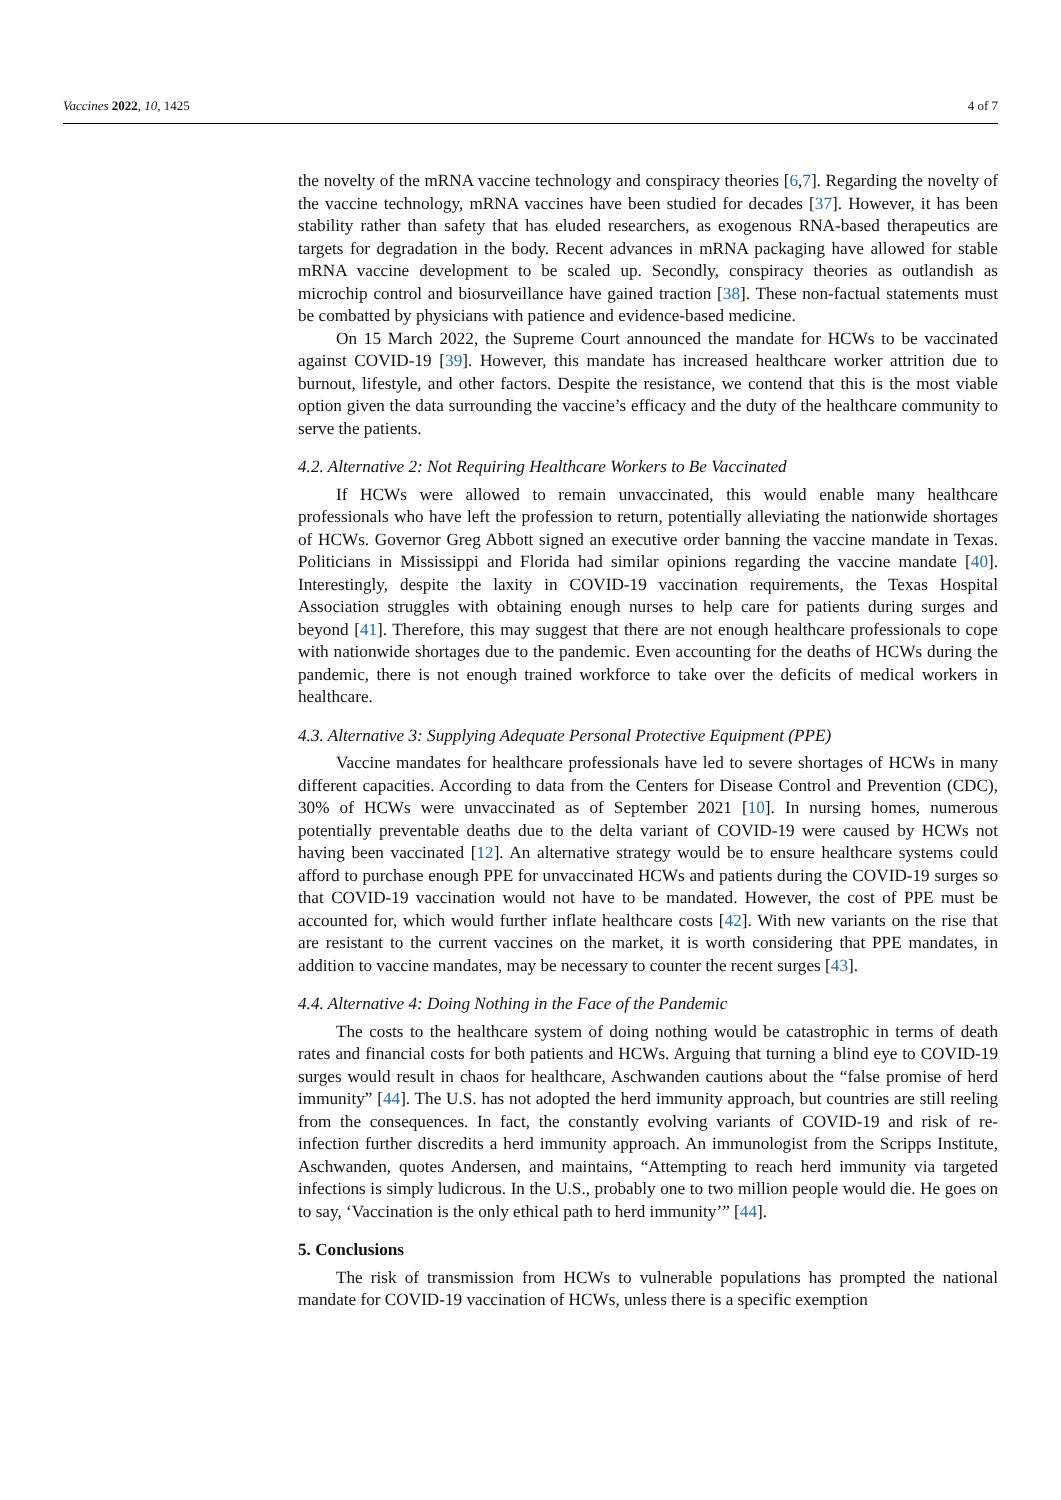Vaccines 2022, 10, 1425 4 of 7
the novelty of the mRNA vaccine technology and conspiracy theories [6,7]. Regarding the novelty of the vaccine technology, mRNA vaccines have been studied for decades [37]. However, it has been stability rather than safety that has eluded researchers, as exogenous RNA-based therapeutics are targets for degradation in the body. Recent advances in mRNA packaging have allowed for stable mRNA vaccine development to be scaled up. Secondly, conspiracy theories as outlandish as microchip control and biosurveillance have gained traction [38]. These non-factual statements must be combatted by physicians with patience and evidence-based medicine.
On 15 March 2022, the Supreme Court announced the mandate for HCWs to be vaccinated against COVID-19 [39]. However, this mandate has increased healthcare worker attrition due to burnout, lifestyle, and other factors. Despite the resistance, we contend that this is the most viable option given the data surrounding the vaccine’s efficacy and the duty of the healthcare community to serve the patients.
4.2. Alternative 2: Not Requiring Healthcare Workers to Be Vaccinated
If HCWs were allowed to remain unvaccinated, this would enable many healthcare professionals who have left the profession to return, potentially alleviating the nationwide shortages of HCWs. Governor Greg Abbott signed an executive order banning the vaccine mandate in Texas. Politicians in Mississippi and Florida had similar opinions regarding the vaccine mandate [40]. Interestingly, despite the laxity in COVID-19 vaccination requirements, the Texas Hospital Association struggles with obtaining enough nurses to help care for patients during surges and beyond [41]. Therefore, this may suggest that there are not enough healthcare professionals to cope with nationwide shortages due to the pandemic. Even accounting for the deaths of HCWs during the pandemic, there is not enough trained workforce to take over the deficits of medical workers in healthcare.
4.3. Alternative 3: Supplying Adequate Personal Protective Equipment (PPE)
Vaccine mandates for healthcare professionals have led to severe shortages of HCWs in many different capacities. According to data from the Centers for Disease Control and Prevention (CDC), 30% of HCWs were unvaccinated as of September 2021 [10]. In nursing homes, numerous potentially preventable deaths due to the delta variant of COVID-19 were caused by HCWs not having been vaccinated [12]. An alternative strategy would be to ensure healthcare systems could afford to purchase enough PPE for unvaccinated HCWs and patients during the COVID-19 surges so that COVID-19 vaccination would not have to be mandated. However, the cost of PPE must be accounted for, which would further inflate healthcare costs [42]. With new variants on the rise that are resistant to the current vaccines on the market, it is worth considering that PPE mandates, in addition to vaccine mandates, may be necessary to counter the recent surges [43].
4.4. Alternative 4: Doing Nothing in the Face of the Pandemic
The costs to the healthcare system of doing nothing would be catastrophic in terms of death rates and financial costs for both patients and HCWs. Arguing that turning a blind eye to COVID-19 surges would result in chaos for healthcare, Aschwanden cautions about the “false promise of herd immunity” [44]. The U.S. has not adopted the herd immunity approach, but countries are still reeling from the consequences. In fact, the constantly evolving variants of COVID-19 and risk of re-infection further discredits a herd immunity approach. An immunologist from the Scripps Institute, Aschwanden, quotes Andersen, and maintains, “Attempting to reach herd immunity via targeted infections is simply ludicrous. In the U.S., probably one to two million people would die. He goes on to say, ‘Vaccination is the only ethical path to herd immunity’” [44].
5. Conclusions
The risk of transmission from HCWs to vulnerable populations has prompted the national mandate for COVID-19 vaccination of HCWs, unless there is a specific exemption